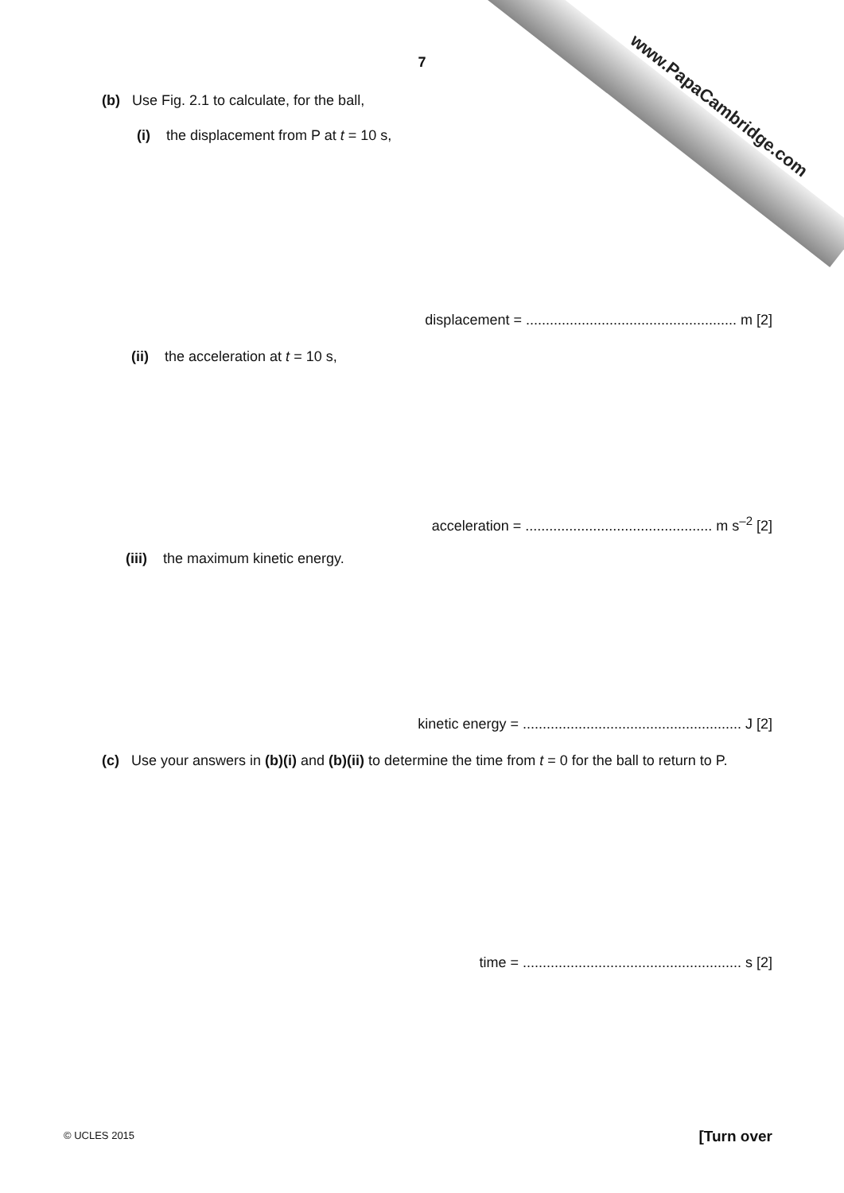www.PapaCambridge.com
7
(b) Use Fig. 2.1 to calculate, for the ball,
(i) the displacement from P at t = 10 s,
displacement = ..................................................... m [2]
(ii) the acceleration at t = 10 s,
acceleration = ............................................... m s<sup>–2</sup> [2]
(iii) the maximum kinetic energy.
kinetic energy = ....................................................... J [2]
(c) Use your answers in (b)(i) and (b)(ii) to determine the time from t = 0 for the ball to return to P.
time = ....................................................... s [2]
© UCLES 2015 [Turn over